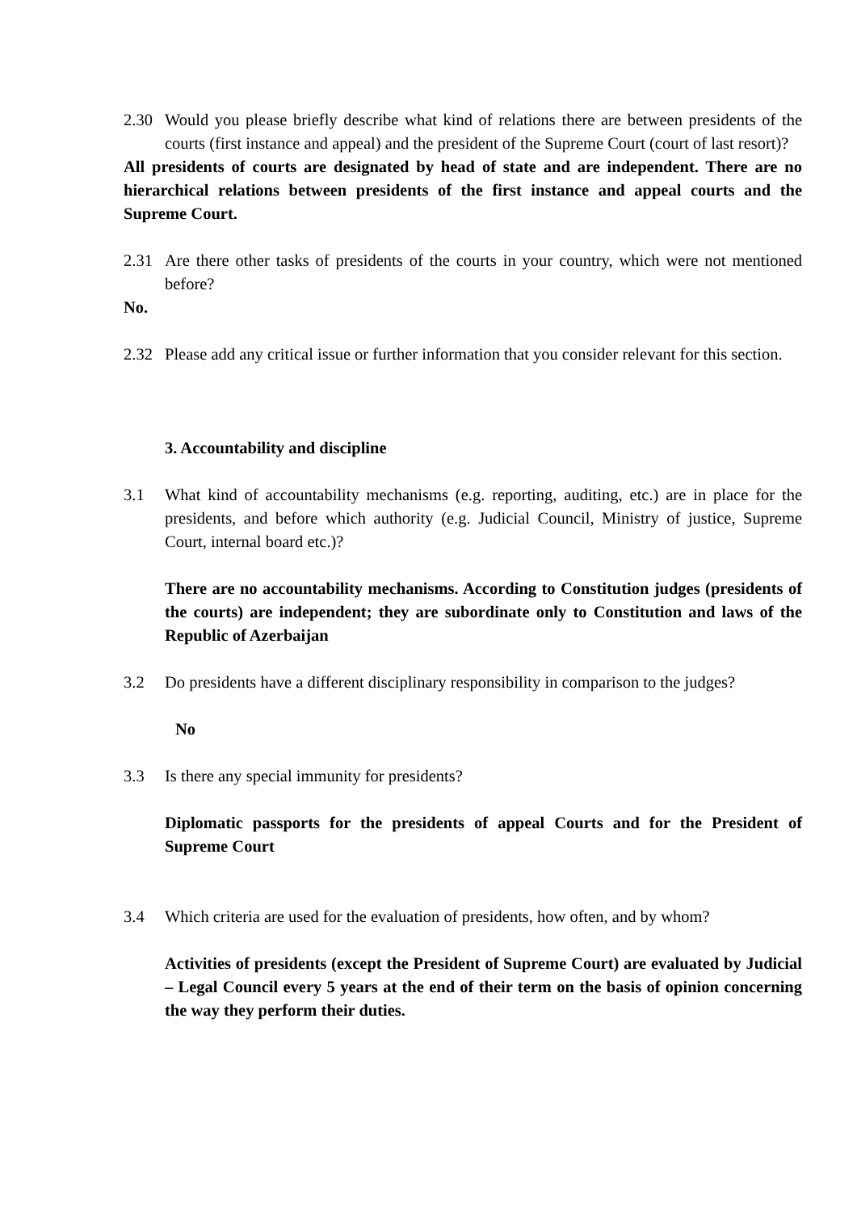2.30 Would you please briefly describe what kind of relations there are between presidents of the courts (first instance and appeal) and the president of the Supreme Court (court of last resort)?
All presidents of courts are designated by head of state and are independent. There are no hierarchical relations between presidents of the first instance and appeal courts and the Supreme Court.
2.31 Are there other tasks of presidents of the courts in your country, which were not mentioned before?
No.
2.32 Please add any critical issue or further information that you consider relevant for this section.
3. Accountability and discipline
3.1 What kind of accountability mechanisms (e.g. reporting, auditing, etc.) are in place for the presidents, and before which authority (e.g. Judicial Council, Ministry of justice, Supreme Court, internal board etc.)?
There are no accountability mechanisms. According to Constitution judges (presidents of the courts) are independent; they are subordinate only to Constitution and laws of the Republic of Azerbaijan
3.2 Do presidents have a different disciplinary responsibility in comparison to the judges?
No
3.3 Is there any special immunity for presidents?
Diplomatic passports for the presidents of appeal Courts and for the President of Supreme Court
3.4 Which criteria are used for the evaluation of presidents, how often, and by whom?
Activities of presidents (except the President of Supreme Court) are evaluated by Judicial – Legal Council every 5 years at the end of their term on the basis of opinion concerning the way they perform their duties.